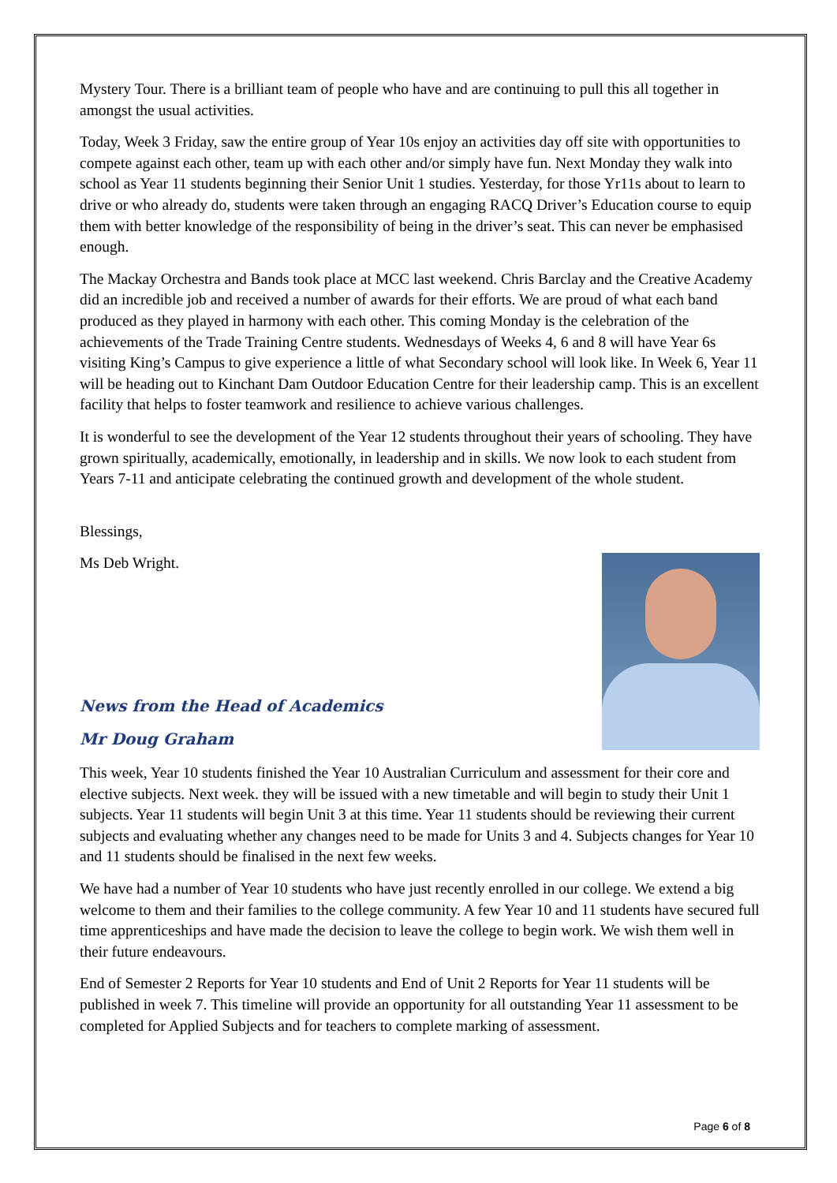Mystery Tour. There is a brilliant team of people who have and are continuing to pull this all together in amongst the usual activities.
Today, Week 3 Friday, saw the entire group of Year 10s enjoy an activities day off site with opportunities to compete against each other, team up with each other and/or simply have fun. Next Monday they walk into school as Year 11 students beginning their Senior Unit 1 studies. Yesterday, for those Yr11s about to learn to drive or who already do, students were taken through an engaging RACQ Driver’s Education course to equip them with better knowledge of the responsibility of being in the driver’s seat. This can never be emphasised enough.
The Mackay Orchestra and Bands took place at MCC last weekend. Chris Barclay and the Creative Academy did an incredible job and received a number of awards for their efforts. We are proud of what each band produced as they played in harmony with each other. This coming Monday is the celebration of the achievements of the Trade Training Centre students. Wednesdays of Weeks 4, 6 and 8 will have Year 6s visiting King’s Campus to give experience a little of what Secondary school will look like. In Week 6, Year 11 will be heading out to Kinchant Dam Outdoor Education Centre for their leadership camp. This is an excellent facility that helps to foster teamwork and resilience to achieve various challenges.
It is wonderful to see the development of the Year 12 students throughout their years of schooling. They have grown spiritually, academically, emotionally, in leadership and in skills. We now look to each student from Years 7-11 and anticipate celebrating the continued growth and development of the whole student.
Blessings,
Ms Deb Wright.
News from the Head of Academics
Mr Doug Graham
This week, Year 10 students finished the Year 10 Australian Curriculum and assessment for their core and elective subjects. Next week. they will be issued with a new timetable and will begin to study their Unit 1 subjects. Year 11 students will begin Unit 3 at this time. Year 11 students should be reviewing their current subjects and evaluating whether any changes need to be made for Units 3 and 4. Subjects changes for Year 10 and 11 students should be finalised in the next few weeks.
We have had a number of Year 10 students who have just recently enrolled in our college. We extend a big welcome to them and their families to the college community. A few Year 10 and 11 students have secured full time apprenticeships and have made the decision to leave the college to begin work. We wish them well in their future endeavours.
End of Semester 2 Reports for Year 10 students and End of Unit 2 Reports for Year 11 students will be published in week 7. This timeline will provide an opportunity for all outstanding Year 11 assessment to be completed for Applied Subjects and for teachers to complete marking of assessment.
Page 6 of 8